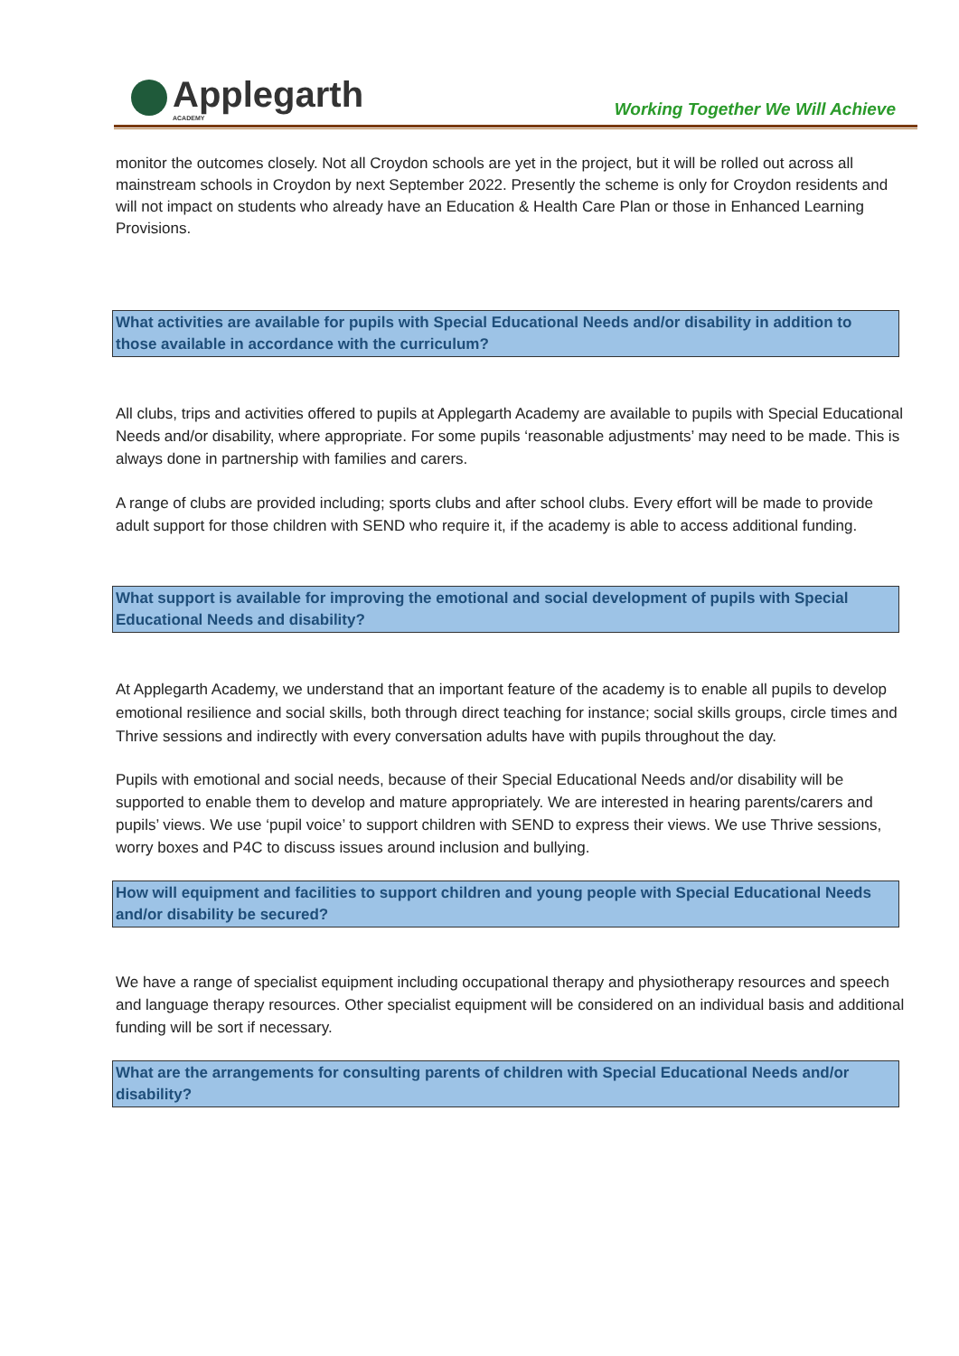Applegarth
ACADEMY
Working Together We Will Achieve
monitor the outcomes closely. Not all Croydon schools are yet in the project, but it will be rolled out across all mainstream schools in Croydon by next September 2022. Presently the scheme is only for Croydon residents and will not impact on students who already have an Education & Health Care Plan or those in Enhanced Learning Provisions.
What activities are available for pupils with Special Educational Needs and/or disability in addition to those available in accordance with the curriculum?
All clubs, trips and activities offered to pupils at Applegarth Academy are available to pupils with Special Educational Needs and/or disability, where appropriate. For some pupils ‘reasonable adjustments’ may need to be made. This is always done in partnership with families and carers.
A range of clubs are provided including; sports clubs and after school clubs. Every effort will be made to provide adult support for those children with SEND who require it, if the academy is able to access additional funding.
What support is available for improving the emotional and social development of pupils with Special Educational Needs and disability?
At Applegarth Academy, we understand that an important feature of the academy is to enable all pupils to develop emotional resilience and social skills, both through direct teaching for instance; social skills groups, circle times and Thrive sessions and indirectly with every conversation adults have with pupils throughout the day.
Pupils with emotional and social needs, because of their Special Educational Needs and/or disability will be supported to enable them to develop and mature appropriately. We are interested in hearing parents/carers and pupils’ views. We use ‘pupil voice’ to support children with SEND to express their views. We use Thrive sessions, worry boxes and P4C to discuss issues around inclusion and bullying.
How will equipment and facilities to support children and young people with Special Educational Needs and/or disability be secured?
We have a range of specialist equipment including occupational therapy and physiotherapy resources and speech and language therapy resources. Other specialist equipment will be considered on an individual basis and additional funding will be sort if necessary.
What are the arrangements for consulting parents of children with Special Educational Needs and/or disability?